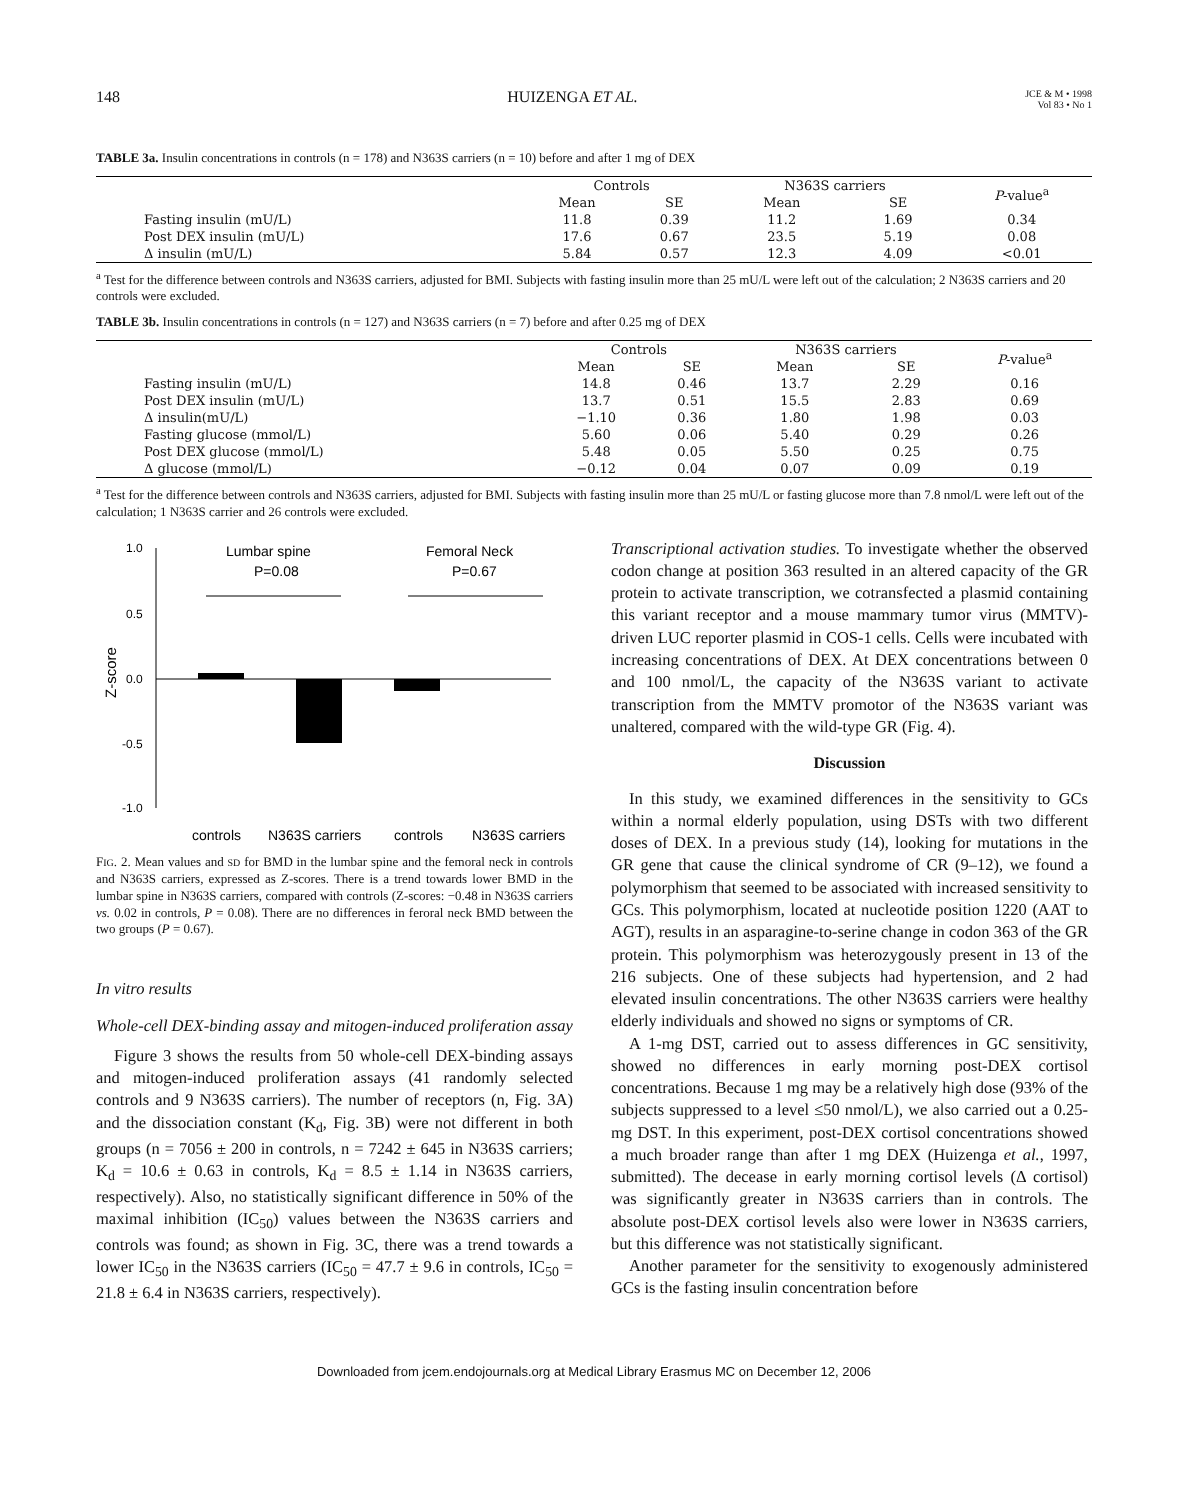148 HUIZENGA ET AL. JCE & M • 1998
Vol 83 • No 1
TABLE 3a. Insulin concentrations in controls (n = 178) and N363S carriers (n = 10) before and after 1 mg of DEX
| | Controls | | N363S carriers | | P -value<sup>a</sup> |
| --- | --- | --- | --- | --- | --- |
| | Mean | SE | Mean | SE | |
| Fasting insulin (mU/L) | 11.8 | 0.39 | 11.2 | 1.69 | 0.34 |
| Post DEX insulin (mU/L) | 17.6 | 0.67 | 23.5 | 5.19 | 0.08 |
| Δ insulin (mU/L) | 5.84 | 0.57 | 12.3 | 4.09 | <0.01 |
<sup>a</sup> Test for the difference between controls and N363S carriers, adjusted for BMI. Subjects with fasting insulin more than 25 mU/L were left out of the calculation; 2 N363S carriers and 20 controls were excluded.
TABLE 3b. Insulin concentrations in controls (n = 127) and N363S carriers (n = 7) before and after 0.25 mg of DEX
| | Controls | | N363S carriers | | P -value<sup>a</sup> |
| --- | --- | --- | --- | --- | --- |
| | Mean | SE | Mean | SE | |
| Fasting insulin (mU/L) | 14.8 | 0.46 | 13.7 | 2.29 | 0.16 |
| Post DEX insulin (mU/L) | 13.7 | 0.51 | 15.5 | 2.83 | 0.69 |
| Δ insulin(mU/L) | −1.10 | 0.36 | 1.80 | 1.98 | 0.03 |
| Fasting glucose (mmol/L) | 5.60 | 0.06 | 5.40 | 0.29 | 0.26 |
| Post DEX glucose (mmol/L) | 5.48 | 0.05 | 5.50 | 0.25 | 0.75 |
| Δ glucose (mmol/L) | −0.12 | 0.04 | 0.07 | 0.09 | 0.19 |
<sup>a</sup> Test for the difference between controls and N363S carriers, adjusted for BMI. Subjects with fasting insulin more than 25 mU/L or fasting glucose more than 7.8 nmol/L were left out of the calculation; 1 N363S carrier and 26 controls were excluded.
1.0
0.5
0.0
-0.5
-1.0
Z-score
Lumbar spine
P=0.08
Femoral Neck
P=0.67
controls
N363S carriers
controls
N363S carriers
FIG. 2. Mean values and SD for BMD in the lumbar spine and the femoral neck in controls and N363S carriers, expressed as Z-scores. There is a trend towards lower BMD in the lumbar spine in N363S carriers, compared with controls (Z-scores: −0.48 in N363S carriers vs. 0.02 in controls, P = 0.08). There are no differences in feroral neck BMD between the two groups (P = 0.67).
In vitro results
Whole-cell DEX-binding assay and mitogen-induced proliferation assay
Figure 3 shows the results from 50 whole-cell DEX-binding assays and mitogen-induced proliferation assays (41 randomly selected controls and 9 N363S carriers). The number of receptors (n, Fig. 3A) and the dissociation constant (K<sub>d</sub>, Fig. 3B) were not different in both groups (n = 7056 ± 200 in controls, n = 7242 ± 645 in N363S carriers; K<sub>d</sub> = 10.6 ± 0.63 in controls, K<sub>d</sub> = 8.5 ± 1.14 in N363S carriers, respectively). Also, no statistically significant difference in 50% of the maximal inhibition (IC<sub>50</sub>) values between the N363S carriers and controls was found; as shown in Fig. 3C, there was a trend towards a lower IC<sub>50</sub> in the N363S carriers (IC<sub>50</sub> = 47.7 ± 9.6 in controls, IC<sub>50</sub> = 21.8 ± 6.4 in N363S carriers, respectively).
Transcriptional activation studies. To investigate whether the observed codon change at position 363 resulted in an altered capacity of the GR protein to activate transcription, we cotransfected a plasmid containing this variant receptor and a mouse mammary tumor virus (MMTV)-driven LUC reporter plasmid in COS-1 cells. Cells were incubated with increasing concentrations of DEX. At DEX concentrations between 0 and 100 nmol/L, the capacity of the N363S variant to activate transcription from the MMTV promotor of the N363S variant was unaltered, compared with the wild-type GR (Fig. 4).
Discussion
In this study, we examined differences in the sensitivity to GCs within a normal elderly population, using DSTs with two different doses of DEX. In a previous study (14), looking for mutations in the GR gene that cause the clinical syndrome of CR (9–12), we found a polymorphism that seemed to be associated with increased sensitivity to GCs. This polymorphism, located at nucleotide position 1220 (AAT to AGT), results in an asparagine-to-serine change in codon 363 of the GR protein. This polymorphism was heterozygously present in 13 of the 216 subjects. One of these subjects had hypertension, and 2 had elevated insulin concentrations. The other N363S carriers were healthy elderly individuals and showed no signs or symptoms of CR.
A 1-mg DST, carried out to assess differences in GC sensitivity, showed no differences in early morning post-DEX cortisol concentrations. Because 1 mg may be a relatively high dose (93% of the subjects suppressed to a level ≤50 nmol/L), we also carried out a 0.25-mg DST. In this experiment, post-DEX cortisol concentrations showed a much broader range than after 1 mg DEX (Huizenga et al., 1997, submitted). The decease in early morning cortisol levels (Δ cortisol) was significantly greater in N363S carriers than in controls. The absolute post-DEX cortisol levels also were lower in N363S carriers, but this difference was not statistically significant.
Another parameter for the sensitivity to exogenously administered GCs is the fasting insulin concentration before
Downloaded from jcem.endojournals.org at Medical Library Erasmus MC on December 12, 2006